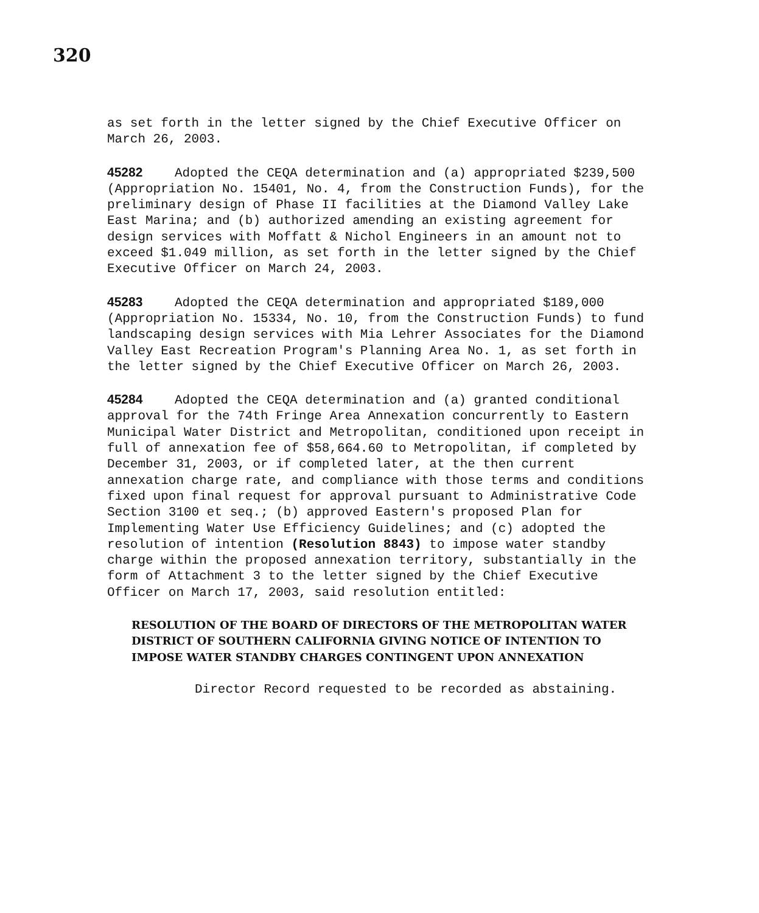320
as set forth in the letter signed by the Chief Executive Officer on March 26, 2003.
45282 Adopted the CEQA determination and (a) appropriated $239,500 (Appropriation No. 15401, No. 4, from the Construction Funds), for the preliminary design of Phase II facilities at the Diamond Valley Lake East Marina; and (b) authorized amending an existing agreement for design services with Moffatt & Nichol Engineers in an amount not to exceed $1.049 million, as set forth in the letter signed by the Chief Executive Officer on March 24, 2003.
45283 Adopted the CEQA determination and appropriated $189,000 (Appropriation No. 15334, No. 10, from the Construction Funds) to fund landscaping design services with Mia Lehrer Associates for the Diamond Valley East Recreation Program's Planning Area No. 1, as set forth in the letter signed by the Chief Executive Officer on March 26, 2003.
45284 Adopted the CEQA determination and (a) granted conditional approval for the 74th Fringe Area Annexation concurrently to Eastern Municipal Water District and Metropolitan, conditioned upon receipt in full of annexation fee of $58,664.60 to Metropolitan, if completed by December 31, 2003, or if completed later, at the then current annexation charge rate, and compliance with those terms and conditions fixed upon final request for approval pursuant to Administrative Code Section 3100 et seq.; (b) approved Eastern's proposed Plan for Implementing Water Use Efficiency Guidelines; and (c) adopted the resolution of intention (Resolution 8843) to impose water standby charge within the proposed annexation territory, substantially in the form of Attachment 3 to the letter signed by the Chief Executive Officer on March 17, 2003, said resolution entitled:
RESOLUTION OF THE BOARD OF DIRECTORS OF THE METROPOLITAN WATER DISTRICT OF SOUTHERN CALIFORNIA GIVING NOTICE OF INTENTION TO IMPOSE WATER STANDBY CHARGES CONTINGENT UPON ANNEXATION
Director Record requested to be recorded as abstaining.